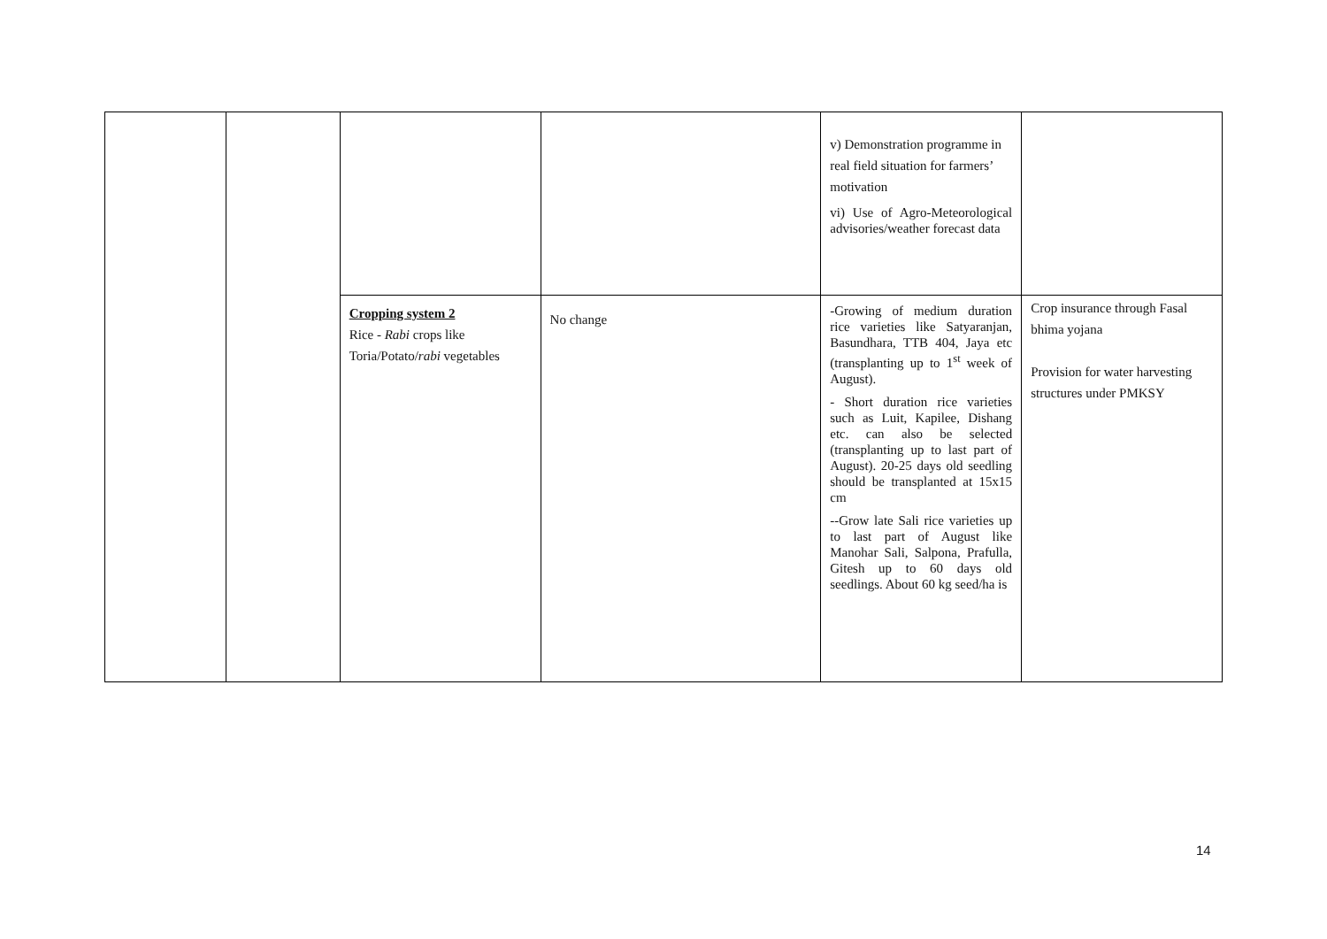| | | | | v) Demonstration programme in real field situation for farmers’ motivation vi) Use of Agro-Meteorological advisories/weather forecast data | |
| | | Cropping system 2 Rice - Rabi crops like Toria/Potato/ rabi vegetables | No change | -Growing of medium duration rice varieties like Satyaranjan, Basundhara, TTB 404, Jaya etc (transplanting up to 1<sup>st</sup> week of August). - Short duration rice varieties such as Luit, Kapilee, Dishang etc. can also be selected (transplanting up to last part of August). 20-25 days old seedling should be transplanted at 15x15 cm --Grow late Sali rice varieties up to last part of August like Manohar Sali, Salpona, Prafulla, Gitesh up to 60 days old seedlings. About 60 kg seed/ha is | Crop insurance through Fasal bhima yojana Provision for water harvesting structures under PMKSY |
14